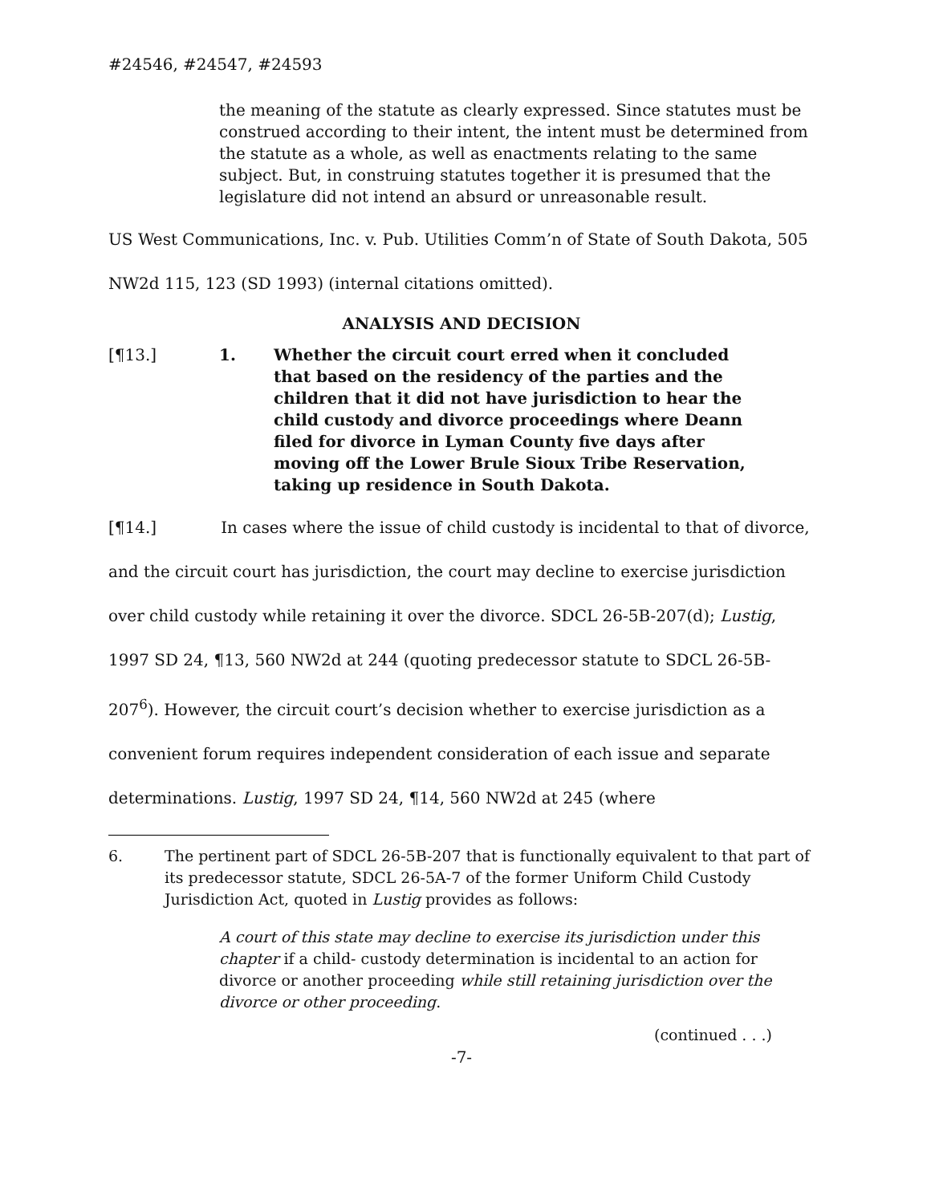#24546, #24547, #24593
the meaning of the statute as clearly expressed. Since statutes must be construed according to their intent, the intent must be determined from the statute as a whole, as well as enactments relating to the same subject. But, in construing statutes together it is presumed that the legislature did not intend an absurd or unreasonable result.
US West Communications, Inc. v. Pub. Utilities Comm’n of State of South Dakota, 505 NW2d 115, 123 (SD 1993) (internal citations omitted).
ANALYSIS AND DECISION
[¶13.] 1. Whether the circuit court erred when it concluded that based on the residency of the parties and the children that it did not have jurisdiction to hear the child custody and divorce proceedings where Deann filed for divorce in Lyman County five days after moving off the Lower Brule Sioux Tribe Reservation, taking up residence in South Dakota.
[¶14.] In cases where the issue of child custody is incidental to that of divorce, and the circuit court has jurisdiction, the court may decline to exercise jurisdiction over child custody while retaining it over the divorce. SDCL 26-5B-207(d); Lustig, 1997 SD 24, ¶13, 560 NW2d at 244 (quoting predecessor statute to SDCL 26-5B-207<sup>6</sup>). However, the circuit court’s decision whether to exercise jurisdiction as a convenient forum requires independent consideration of each issue and separate determinations. Lustig, 1997 SD 24, ¶14, 560 NW2d at 245 (where
6. The pertinent part of SDCL 26-5B-207 that is functionally equivalent to that part of its predecessor statute, SDCL 26-5A-7 of the former Uniform Child Custody Jurisdiction Act, quoted in Lustig provides as follows:
A court of this state may decline to exercise its jurisdiction under this chapter if a child- custody determination is incidental to an action for divorce or another proceeding while still retaining jurisdiction over the divorce or other proceeding.
(continued . . .)
-7-